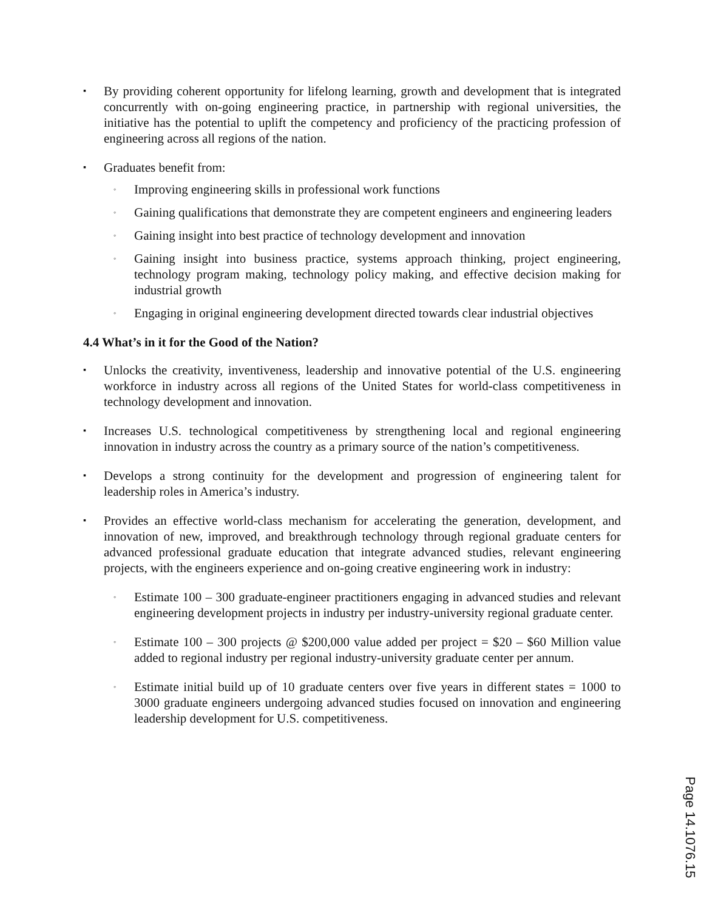▪
By providing coherent opportunity for lifelong learning, growth and development that is integrated concurrently with on-going engineering practice, in partnership with regional universities, the initiative has the potential to uplift the competency and proficiency of the practicing profession of engineering across all regions of the nation.
▪
Graduates benefit from:
◦
Improving engineering skills in professional work functions
◦
Gaining qualifications that demonstrate they are competent engineers and engineering leaders
◦
Gaining insight into best practice of technology development and innovation
◦
Gaining insight into business practice, systems approach thinking, project engineering, technology program making, technology policy making, and effective decision making for industrial growth
◦
Engaging in original engineering development directed towards clear industrial objectives
4.4 What’s in it for the Good of the Nation?
▪
Unlocks the creativity, inventiveness, leadership and innovative potential of the U.S. engineering workforce in industry across all regions of the United States for world-class competitiveness in technology development and innovation.
▪
Increases U.S. technological competitiveness by strengthening local and regional engineering innovation in industry across the country as a primary source of the nation’s competitiveness.
▪
Develops a strong continuity for the development and progression of engineering talent for leadership roles in America’s industry.
▪
Provides an effective world-class mechanism for accelerating the generation, development, and innovation of new, improved, and breakthrough technology through regional graduate centers for advanced professional graduate education that integrate advanced studies, relevant engineering projects, with the engineers experience and on-going creative engineering work in industry:
◦
Estimate 100 – 300 graduate-engineer practitioners engaging in advanced studies and relevant engineering development projects in industry per industry-university regional graduate center.
◦
Estimate 100 – 300 projects @ $200,000 value added per project = $20 – $60 Million value added to regional industry per regional industry-university graduate center per annum.
◦
Estimate initial build up of 10 graduate centers over five years in different states = 1000 to 3000 graduate engineers undergoing advanced studies focused on innovation and engineering leadership development for U.S. competitiveness.
Page 14.1076.15